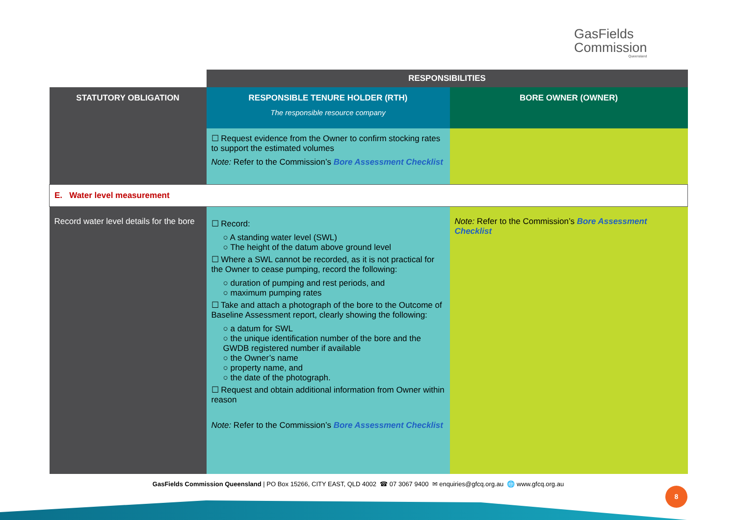GasFields
Commission
Queensland
| | RESPONSIBILITIES | |
| STATUTORY OBLIGATION | RESPONSIBLE TENURE HOLDER (RTH) The responsible resource company | BORE OWNER (OWNER) |
| | ☐ Request evidence from the Owner to confirm stocking rates to support the estimated volumes Note: Refer to the Commission’s Bore Assessment Checklist | |
| E. Water level measurement | | |
| Record water level details for the bore | ☐ Record: ○ A standing water level (SWL) ○ The height of the datum above ground level ☐ Where a SWL cannot be recorded, as it is not practical for the Owner to cease pumping, record the following: ○ duration of pumping and rest periods, and ○ maximum pumping rates ☐ Take and attach a photograph of the bore to the Outcome of Baseline Assessment report, clearly showing the following: ○ a datum for SWL ○ the unique identification number of the bore and the GWDB registered number if available ○ the Owner’s name ○ property name, and ○ the date of the photograph. ☐ Request and obtain additional information from Owner within reason Note: Refer to the Commission’s Bore Assessment Checklist | Note: Refer to the Commission’s Bore Assessment Checklist |
GasFields Commission Queensland | PO Box 15266, CITY EAST, QLD 4002 ☎ 07 3067 9400 ✉ enquiries@gfcq.org.au 🌐 www.gfcq.org.au
8